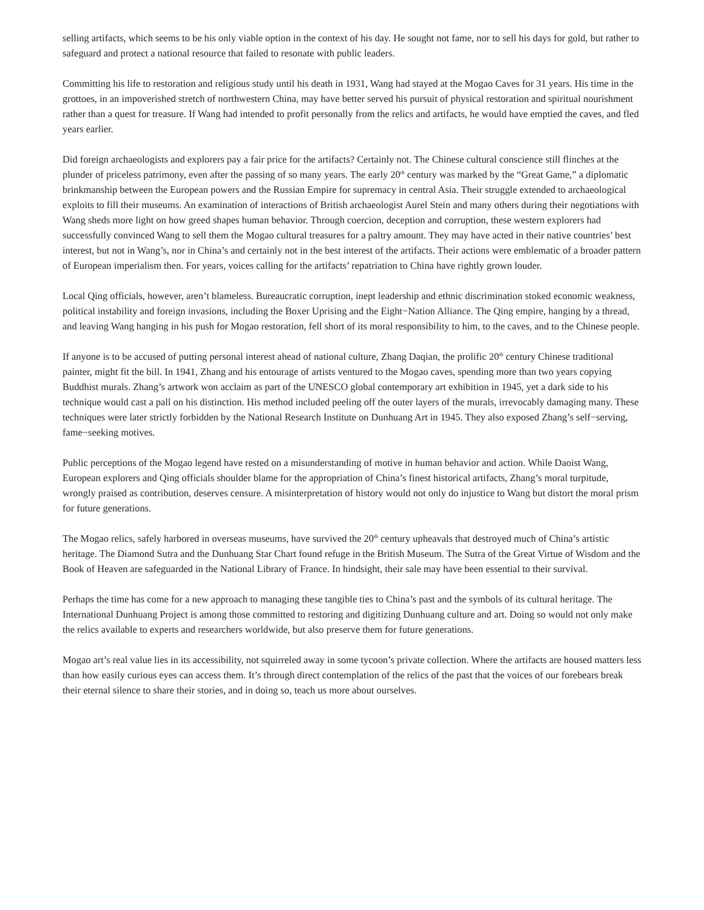selling artifacts, which seems to be his only viable option in the context of his day. He sought not fame, nor to sell his days for gold, but rather to safeguard and protect a national resource that failed to resonate with public leaders.
Committing his life to restoration and religious study until his death in 1931, Wang had stayed at the Mogao Caves for 31 years. His time in the grottoes, in an impoverished stretch of northwestern China, may have better served his pursuit of physical restoration and spiritual nourishment rather than a quest for treasure. If Wang had intended to profit personally from the relics and artifacts, he would have emptied the caves, and fled years earlier.
Did foreign archaeologists and explorers pay a fair price for the artifacts? Certainly not. The Chinese cultural conscience still flinches at the plunder of priceless patrimony, even after the passing of so many years. The early 20<sup>th</sup> century was marked by the “Great Game,” a diplomatic brinkmanship between the European powers and the Russian Empire for supremacy in central Asia. Their struggle extended to archaeological exploits to fill their museums. An examination of interactions of British archaeologist Aurel Stein and many others during their negotiations with Wang sheds more light on how greed shapes human behavior. Through coercion, deception and corruption, these western explorers had successfully convinced Wang to sell them the Mogao cultural treasures for a paltry amount. They may have acted in their native countries’ best interest, but not in Wang’s, nor in China’s and certainly not in the best interest of the artifacts. Their actions were emblematic of a broader pattern of European imperialism then. For years, voices calling for the artifacts’ repatriation to China have rightly grown louder.
Local Qing officials, however, aren’t blameless. Bureaucratic corruption, inept leadership and ethnic discrimination stoked economic weakness, political instability and foreign invasions, including the Boxer Uprising and the Eight−Nation Alliance. The Qing empire, hanging by a thread, and leaving Wang hanging in his push for Mogao restoration, fell short of its moral responsibility to him, to the caves, and to the Chinese people.
If anyone is to be accused of putting personal interest ahead of national culture, Zhang Daqian, the prolific 20<sup>th</sup> century Chinese traditional painter, might fit the bill. In 1941, Zhang and his entourage of artists ventured to the Mogao caves, spending more than two years copying Buddhist murals. Zhang’s artwork won acclaim as part of the UNESCO global contemporary art exhibition in 1945, yet a dark side to his technique would cast a pall on his distinction. His method included peeling off the outer layers of the murals, irrevocably damaging many. These techniques were later strictly forbidden by the National Research Institute on Dunhuang Art in 1945. They also exposed Zhang’s self−serving, fame−seeking motives.
Public perceptions of the Mogao legend have rested on a misunderstanding of motive in human behavior and action. While Daoist Wang, European explorers and Qing officials shoulder blame for the appropriation of China’s finest historical artifacts, Zhang’s moral turpitude, wrongly praised as contribution, deserves censure. A misinterpretation of history would not only do injustice to Wang but distort the moral prism for future generations.
The Mogao relics, safely harbored in overseas museums, have survived the 20<sup>th</sup> century upheavals that destroyed much of China’s artistic heritage. The Diamond Sutra and the Dunhuang Star Chart found refuge in the British Museum. The Sutra of the Great Virtue of Wisdom and the Book of Heaven are safeguarded in the National Library of France. In hindsight, their sale may have been essential to their survival.
Perhaps the time has come for a new approach to managing these tangible ties to China’s past and the symbols of its cultural heritage. The International Dunhuang Project is among those committed to restoring and digitizing Dunhuang culture and art. Doing so would not only make the relics available to experts and researchers worldwide, but also preserve them for future generations.
Mogao art’s real value lies in its accessibility, not squirreled away in some tycoon’s private collection. Where the artifacts are housed matters less than how easily curious eyes can access them. It’s through direct contemplation of the relics of the past that the voices of our forebears break their eternal silence to share their stories, and in doing so, teach us more about ourselves.